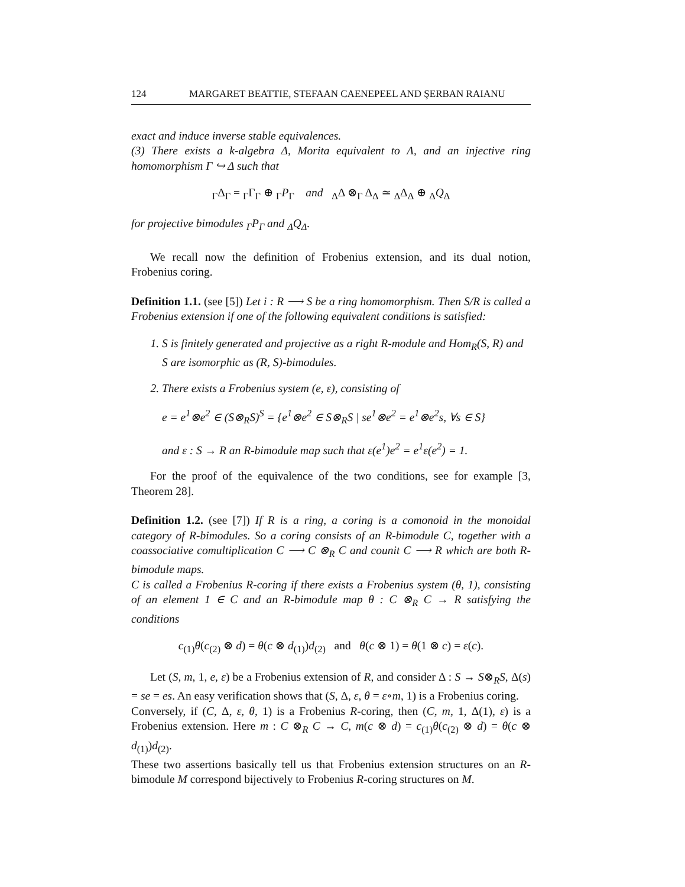124 MARGARET BEATTIE, STEFAAN CAENEPEEL AND ŞERBAN RAIANU
exact and induce inverse stable equivalences.
(3) There exists a k-algebra Δ, Morita equivalent to Λ, and an injective ring homomorphism Γ ↪ Δ such that
<sub>Γ</sub>Δ<sub>Γ</sub> = <sub>Γ</sub>Γ<sub>Γ</sub> ⊕ <sub>Γ</sub>P<sub>Γ</sub> and <sub>Δ</sub>Δ ⊗<sub>Γ</sub> Δ<sub>Δ</sub> ≃ <sub>Δ</sub>Δ<sub>Δ</sub> ⊕ <sub>Δ</sub>Q<sub>Δ</sub>
for projective bimodules <sub>Γ</sub>P<sub>Γ</sub> and <sub>Δ</sub>Q<sub>Δ</sub>.
We recall now the definition of Frobenius extension, and its dual notion, Frobenius coring.
Definition 1.1. (see [5]) Let i : R ⟶ S be a ring homomorphism. Then S/R is called a Frobenius extension if one of the following equivalent conditions is satisfied:
1. S is finitely generated and projective as a right R-module and Hom<sub>R</sub>(S, R) and S are isomorphic as (R, S)-bimodules.
2. There exists a Frobenius system (e, ε), consisting of
e = e<sup>1</sup>⊗e<sup>2</sup> ∈ (S⊗<sub>R</sub>S)<sup>S</sup> = {e<sup>1</sup>⊗e<sup>2</sup> ∈ S⊗<sub>R</sub>S | se<sup>1</sup>⊗e<sup>2</sup> = e<sup>1</sup>⊗e<sup>2</sup>s, ∀s ∈ S}
and ε : S → R an R-bimodule map such that ε(e<sup>1</sup>)e<sup>2</sup> = e<sup>1</sup>ε(e<sup>2</sup>) = 1.
For the proof of the equivalence of the two conditions, see for example [3, Theorem 28].
Definition 1.2. (see [7]) If R is a ring, a coring is a comonoid in the monoidal category of R-bimodules. So a coring consists of an R-bimodule C, together with a coassociative comultiplication C ⟶ C ⊗<sub>R</sub> C and counit C ⟶ R which are both R-bimodule maps.
C is called a Frobenius R-coring if there exists a Frobenius system (θ, 1), consisting of an element 1 ∈ C and an R-bimodule map θ : C ⊗<sub>R</sub> C → R satisfying the conditions
c<sub>(1)</sub>θ(c<sub>(2)</sub> ⊗ d) = θ(c ⊗ d<sub>(1)</sub>)d<sub>(2)</sub> and θ(c ⊗ 1) = θ(1 ⊗ c) = ε(c).
Let (S, m, 1, e, ε) be a Frobenius extension of R, and consider Δ : S → S⊗<sub>R</sub>S, Δ(s) = se = es. An easy verification shows that (S, Δ, ε, θ = ε∘m, 1) is a Frobenius coring.
Conversely, if (C, Δ, ε, θ, 1) is a Frobenius R-coring, then (C, m, 1, Δ(1), ε) is a Frobenius extension. Here m : C ⊗<sub>R</sub> C → C, m(c ⊗ d) = c<sub>(1)</sub>θ(c<sub>(2)</sub> ⊗ d) = θ(c ⊗ d<sub>(1)</sub>)d<sub>(2)</sub>.
These two assertions basically tell us that Frobenius extension structures on an R-bimodule M correspond bijectively to Frobenius R-coring structures on M.